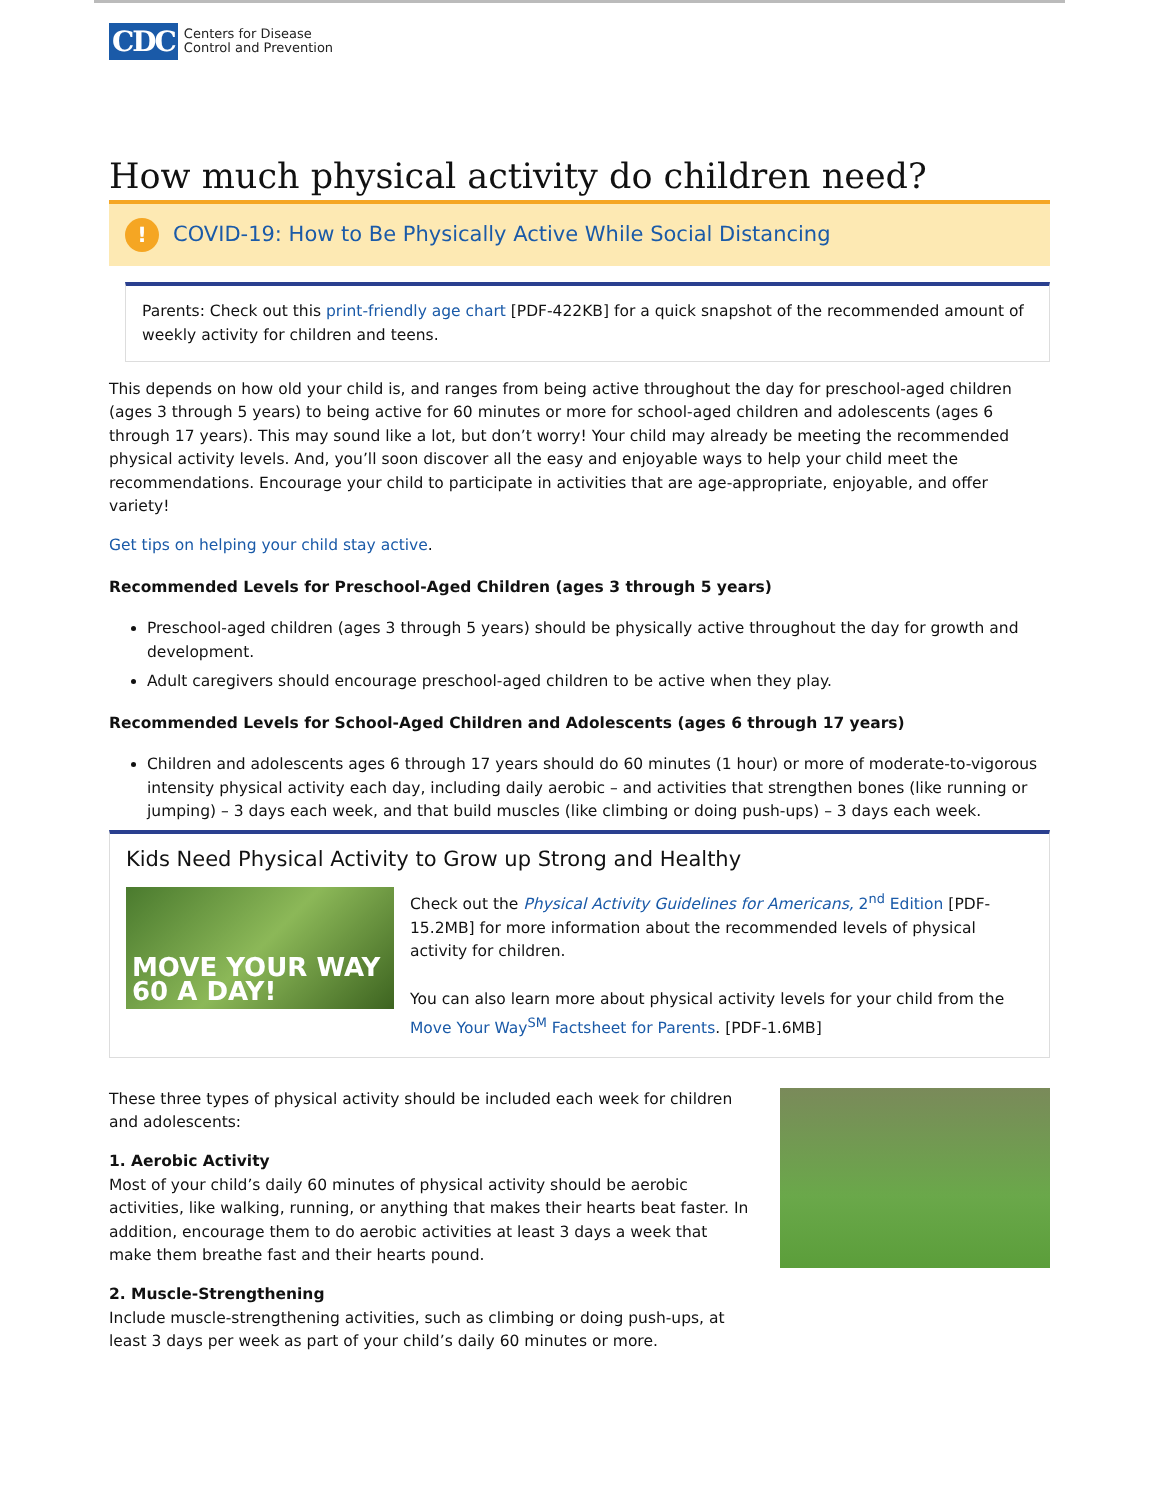CDC
Centers for Disease
Control and Prevention
How much physical activity do children need?
!
COVID-19: How to Be Physically Active While Social Distancing
Parents: Check out this print-friendly age chart [PDF-422KB] for a quick snapshot of the recommended amount of weekly activity for children and teens.
This depends on how old your child is, and ranges from being active throughout the day for preschool-aged children (ages 3 through 5 years) to being active for 60 minutes or more for school-aged children and adolescents (ages 6 through 17 years). This may sound like a lot, but don’t worry! Your child may already be meeting the recommended physical activity levels. And, you’ll soon discover all the easy and enjoyable ways to help your child meet the recommendations. Encourage your child to participate in activities that are age-appropriate, enjoyable, and offer variety!
Get tips on helping your child stay active.
Recommended Levels for Preschool-Aged Children (ages 3 through 5 years)
Preschool-aged children (ages 3 through 5 years) should be physically active throughout the day for growth and development.
Adult caregivers should encourage preschool-aged children to be active when they play.
Recommended Levels for School-Aged Children and Adolescents (ages 6 through 17 years)
Children and adolescents ages 6 through 17 years should do 60 minutes (1 hour) or more of moderate-to-vigorous intensity physical activity each day, including daily aerobic – and activities that strengthen bones (like running or jumping) – 3 days each week, and that build muscles (like climbing or doing push-ups) – 3 days each week.
Kids Need Physical Activity to Grow up Strong and Healthy
MOVE YOUR WAY 60 A DAY!
Check out the Physical Activity Guidelines for Americans, 2<sup>nd</sup> Edition [PDF-15.2MB] for more information about the recommended levels of physical activity for children.
You can also learn more about physical activity levels for your child from the Move Your Way<sup>SM</sup> Factsheet for Parents. [PDF-1.6MB]
These three types of physical activity should be included each week for children and adolescents:
1. Aerobic Activity
Most of your child’s daily 60 minutes of physical activity should be aerobic activities, like walking, running, or anything that makes their hearts beat faster. In addition, encourage them to do aerobic activities at least 3 days a week that make them breathe fast and their hearts pound.
2. Muscle-Strengthening
Include muscle-strengthening activities, such as climbing or doing push-ups, at least 3 days per week as part of your child’s daily 60 minutes or more.